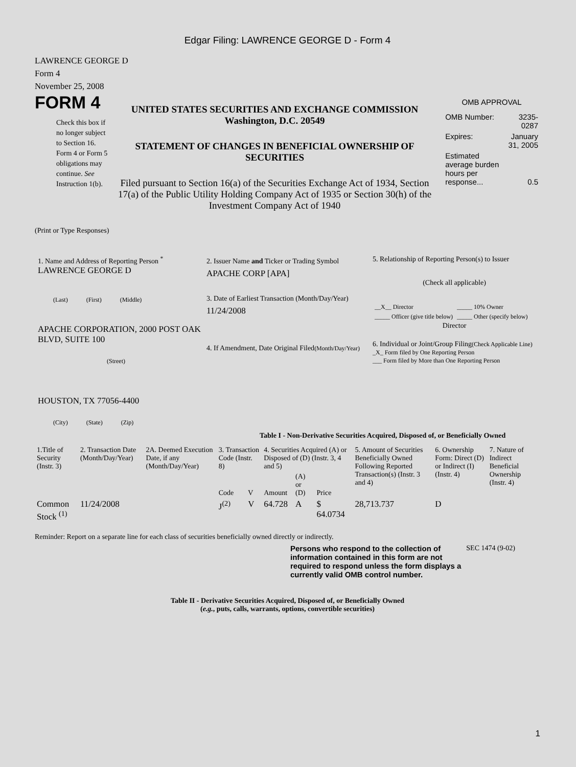Edgar Filing: LAWRENCE GEORGE D - Form 4
LAWRENCE GEORGE D
Form 4
November 25, 2008
FORM 4
Check this box if no longer subject to Section 16. Form 4 or Form 5 obligations may continue. See Instruction 1(b).
UNITED STATES SECURITIES AND EXCHANGE COMMISSION
Washington, D.C. 20549
STATEMENT OF CHANGES IN BENEFICIAL OWNERSHIP OF SECURITIES
Filed pursuant to Section 16(a) of the Securities Exchange Act of 1934, Section 17(a) of the Public Utility Holding Company Act of 1935 or Section 30(h) of the Investment Company Act of 1940
OMB APPROVAL
| OMB Number: | 3235-0287 |
| Expires: | January 31, 2005 |
| Estimated average burden hours per response... | 0.5 |
(Print or Type Responses)
1. Name and Address of Reporting Person <sup>*</sup>
LAWRENCE GEORGE D
(Last) (First) (Middle)
APACHE CORPORATION, 2000 POST OAK BLVD, SUITE 100
(Street)
HOUSTON, TX 77056-4400
(City) (State) (Zip)
2. Issuer Name and Ticker or Trading Symbol
APACHE CORP [APA]
3. Date of Earliest Transaction (Month/Day/Year)
11/24/2008
4. If Amendment, Date Original Filed(Month/Day/Year)
5. Relationship of Reporting Person(s) to Issuer
(Check all applicable)
| __X__ Director | _____ 10% Owner |
| _____ Officer (give title below) | _____ Other (specify below) |
Director
6. Individual or Joint/Group Filing(Check Applicable Line)
_X_ Form filed by One Reporting Person
___ Form filed by More than One Reporting Person
Table I - Non-Derivative Securities Acquired, Disposed of, or Beneficially Owned
| 1.Title of Security (Instr. 3) | 2. Transaction Date (Month/Day/Year) | 2A. Deemed Execution Date, if any (Month/Day/Year) | 3. Transaction Code (Instr. 8) | | 4. Securities Acquired (A) or Disposed of (D) (Instr. 3, 4 and 5) | | | 5. Amount of Securities Beneficially Owned Following Reported Transaction(s) (Instr. 3 and 4) | 6. Ownership Form: Direct (D) or Indirect (I) (Instr. 4) | 7. Nature of Indirect Beneficial Ownership (Instr. 4) |
| --- | --- | --- | --- | --- | --- | --- | --- | --- | --- | --- |
| | | | Code | V | Amount | (A) or (D) | Price | | | |
| Common Stock <sup>(1)</sup> | 11/24/2008 | | J<sup>(2)</sup> | V | 64.728 | A | $ 64.0734 | 28,713.737 | D | |
Reminder: Report on a separate line for each class of securities beneficially owned directly or indirectly.
Persons who respond to the collection of information contained in this form are not required to respond unless the form displays a currently valid OMB control number.
SEC 1474 (9-02)
Table II - Derivative Securities Acquired, Disposed of, or Beneficially Owned
(e.g., puts, calls, warrants, options, convertible securities)
1